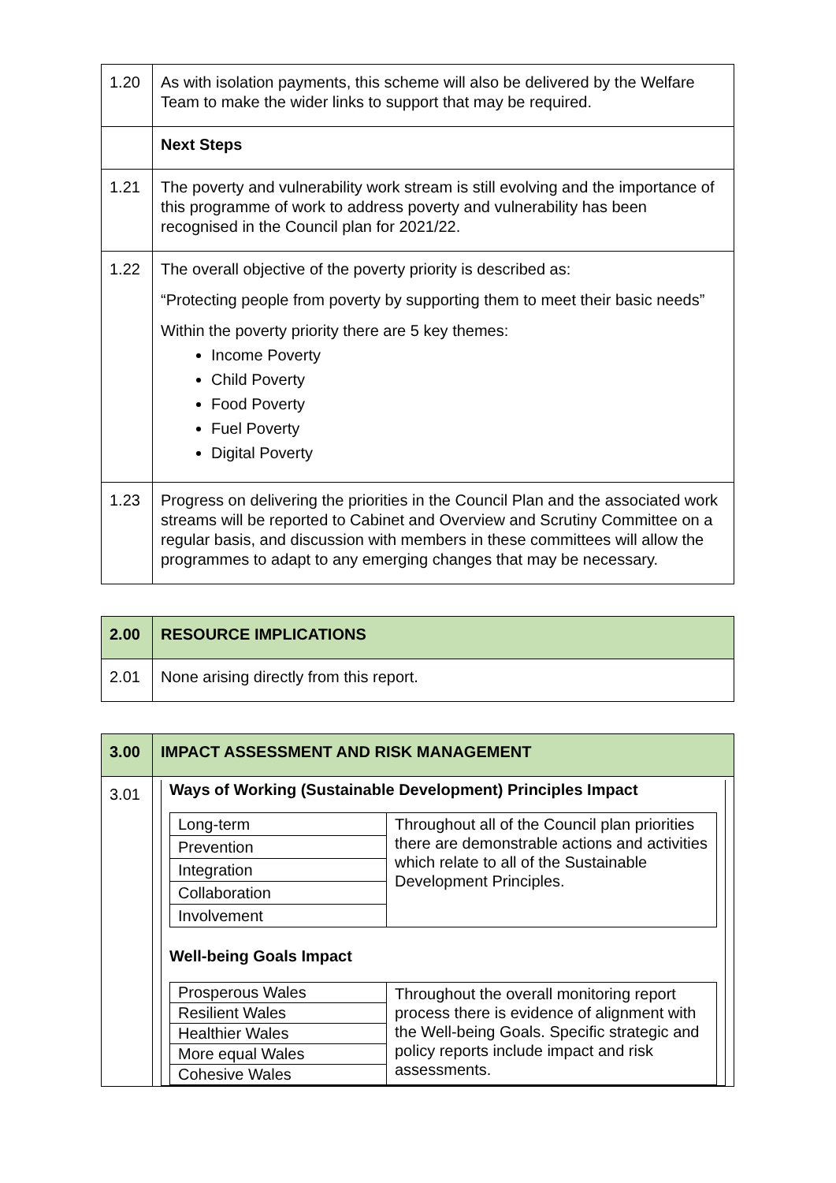| 1.20 | As with isolation payments, this scheme will also be delivered by the Welfare Team to make the wider links to support that may be required. |
| | Next Steps |
| 1.21 | The poverty and vulnerability work stream is still evolving and the importance of this programme of work to address poverty and vulnerability has been recognised in the Council plan for 2021/22. |
| 1.22 | The overall objective of the poverty priority is described as: “Protecting people from poverty by supporting them to meet their basic needs” Within the poverty priority there are 5 key themes: Income Poverty Child Poverty Food Poverty Fuel Poverty Digital Poverty |
| 1.23 | Progress on delivering the priorities in the Council Plan and the associated work streams will be reported to Cabinet and Overview and Scrutiny Committee on a regular basis, and discussion with members in these committees will allow the programmes to adapt to any emerging changes that may be necessary. |
| 2.00 | RESOURCE IMPLICATIONS |
| 2.01 | None arising directly from this report. |
| 3.00 | IMPACT ASSESSMENT AND RISK MANAGEMENT |
| 3.01 | Ways of Working (Sustainable Development) Principles Impact / Long-term / Throughout all of the Council plan priorities there are demonstrable actions and activities which relate to all of the Sustainable Development Principles. / / Prevention / / / Integration / / / Collaboration / / / Involvement / / Well-being Goals Impact / Prosperous Wales / Throughout the overall monitoring report process there is evidence of alignment with the Well-being Goals. Specific strategic and policy reports include impact and risk assessments. / / Resilient Wales / / / Healthier Wales / / / More equal Wales / / / Cohesive Wales / / |